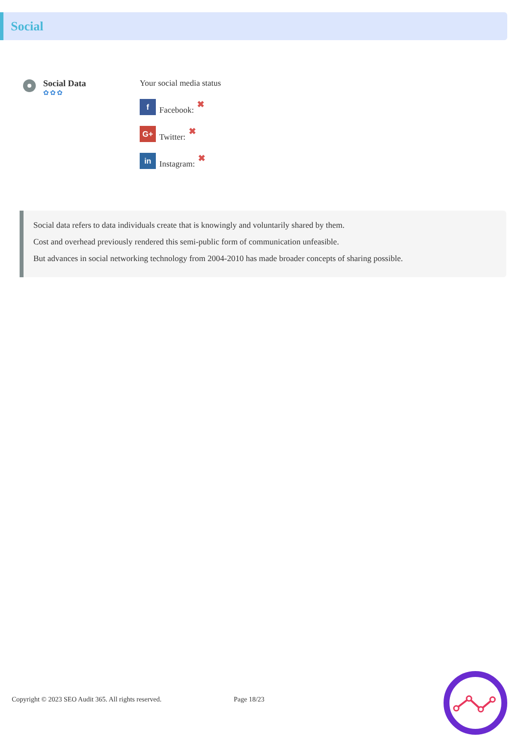Social
Social Data
✿✿✿
Your social media status
f Facebook: ✖
G+ Twitter: ✖
in Instagram: ✖
Social data refers to data individuals create that is knowingly and voluntarily shared by them.
Cost and overhead previously rendered this semi-public form of communication unfeasible.
But advances in social networking technology from 2004-2010 has made broader concepts of sharing possible.
Copyright © 2023 SEO Audit 365. All rights reserved. Page 18/23